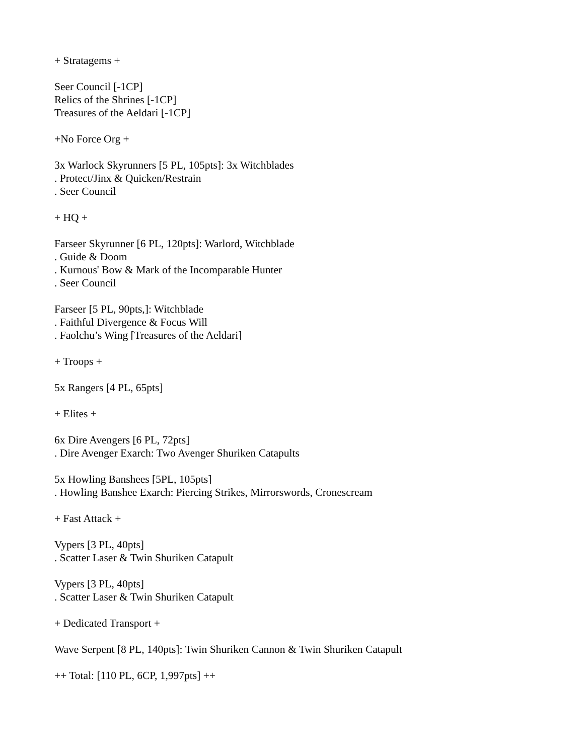+ Stratagems +
Seer Council [-1CP]
Relics of the Shrines [-1CP]
Treasures of the Aeldari [-1CP]
+No Force Org +
3x Warlock Skyrunners [5 PL, 105pts]: 3x Witchblades
. Protect/Jinx & Quicken/Restrain
. Seer Council
+ HQ +
Farseer Skyrunner [6 PL, 120pts]: Warlord, Witchblade
. Guide & Doom
. Kurnous' Bow & Mark of the Incomparable Hunter
. Seer Council
Farseer [5 PL, 90pts,]: Witchblade
. Faithful Divergence & Focus Will
. Faolchu’s Wing [Treasures of the Aeldari]
+ Troops +
5x Rangers [4 PL, 65pts]
+ Elites +
6x Dire Avengers [6 PL, 72pts]
. Dire Avenger Exarch: Two Avenger Shuriken Catapults
5x Howling Banshees [5PL, 105pts]
. Howling Banshee Exarch: Piercing Strikes, Mirrorswords, Cronescream
+ Fast Attack +
Vypers [3 PL, 40pts]
. Scatter Laser & Twin Shuriken Catapult
Vypers [3 PL, 40pts]
. Scatter Laser & Twin Shuriken Catapult
+ Dedicated Transport +
Wave Serpent [8 PL, 140pts]: Twin Shuriken Cannon & Twin Shuriken Catapult
++ Total: [110 PL, 6CP, 1,997pts] ++